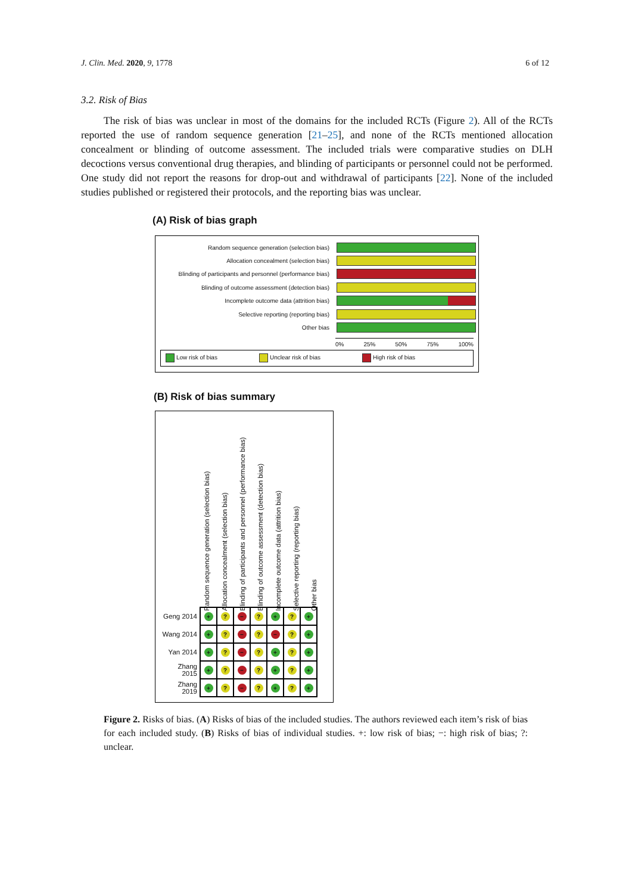J. Clin. Med. 2020, 9, 1778 6 of 12
3.2. Risk of Bias
The risk of bias was unclear in most of the domains for the included RCTs (Figure 2). All of the RCTs reported the use of random sequence generation [21–25], and none of the RCTs mentioned allocation concealment or blinding of outcome assessment. The included trials were comparative studies on DLH decoctions versus conventional drug therapies, and blinding of participants or personnel could not be performed. One study did not report the reasons for drop-out and withdrawal of participants [22]. None of the included studies published or registered their protocols, and the reporting bias was unclear.
(A) Risk of bias graph
Random sequence generation (selection bias)
Allocation concealment (selection bias)
Blinding of participants and personnel (performance bias)
Blinding of outcome assessment (detection bias)
Incomplete outcome data (attrition bias)
Selective reporting (reporting bias)
Other bias
0% 25% 50% 75% 100%
Low risk of bias Unclear risk of bias High risk of bias
(B) Risk of bias summary
Random sequence generation (selection bias)
Allocation concealment (selection bias)
Blinding of participants and personnel (performance bias)
Blinding of outcome assessment (detection bias)
Incomplete outcome data (attrition bias)
Selective reporting (reporting bias)
Other bias
| Geng 2014 | + | ? | − | ? | + | ? | + |
| Wang 2014 | + | ? | − | ? | − | ? | + |
| Yan 2014 | + | ? | − | ? | + | ? | + |
| Zhang 2015 | + | ? | − | ? | + | ? | + |
| Zhang 2019 | + | ? | − | ? | + | ? | + |
Figure 2. Risks of bias. (A) Risks of bias of the included studies. The authors reviewed each item’s risk of bias for each included study. (B) Risks of bias of individual studies. +: low risk of bias; −: high risk of bias; ?: unclear.